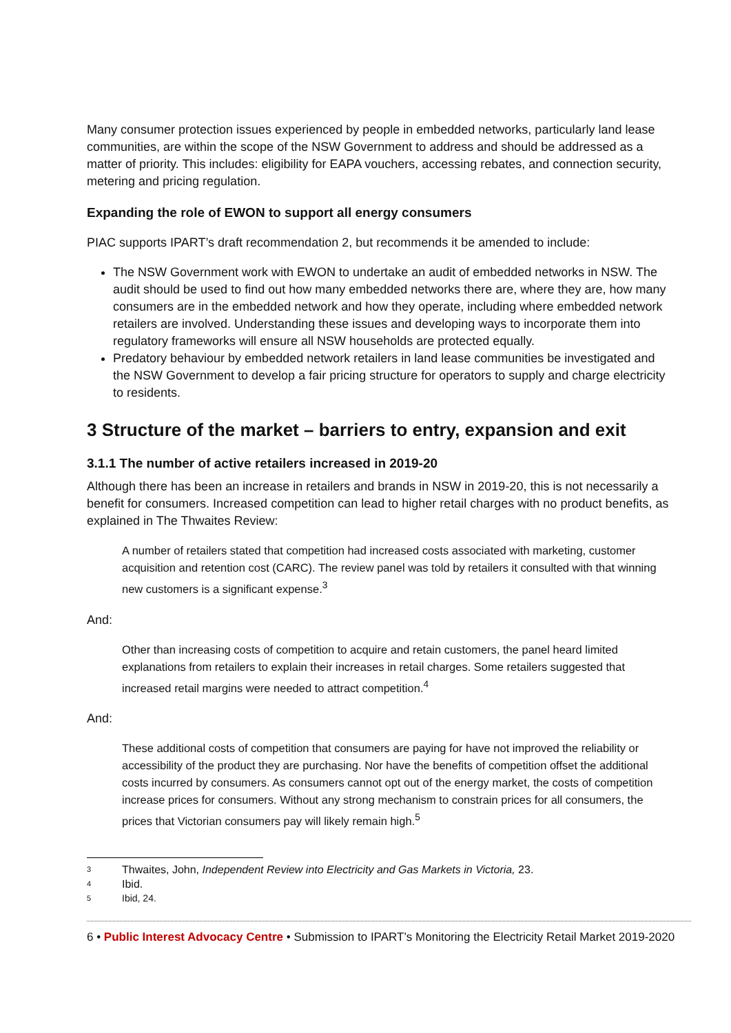Many consumer protection issues experienced by people in embedded networks, particularly land lease communities, are within the scope of the NSW Government to address and should be addressed as a matter of priority. This includes: eligibility for EAPA vouchers, accessing rebates, and connection security, metering and pricing regulation.
Expanding the role of EWON to support all energy consumers
PIAC supports IPART’s draft recommendation 2, but recommends it be amended to include:
The NSW Government work with EWON to undertake an audit of embedded networks in NSW. The audit should be used to find out how many embedded networks there are, where they are, how many consumers are in the embedded network and how they operate, including where embedded network retailers are involved. Understanding these issues and developing ways to incorporate them into regulatory frameworks will ensure all NSW households are protected equally.
Predatory behaviour by embedded network retailers in land lease communities be investigated and the NSW Government to develop a fair pricing structure for operators to supply and charge electricity to residents.
3 Structure of the market – barriers to entry, expansion and exit
3.1.1 The number of active retailers increased in 2019-20
Although there has been an increase in retailers and brands in NSW in 2019-20, this is not necessarily a benefit for consumers. Increased competition can lead to higher retail charges with no product benefits, as explained in The Thwaites Review:
A number of retailers stated that competition had increased costs associated with marketing, customer acquisition and retention cost (CARC). The review panel was told by retailers it consulted with that winning new customers is a significant expense.<sup>3</sup>
And:
Other than increasing costs of competition to acquire and retain customers, the panel heard limited explanations from retailers to explain their increases in retail charges. Some retailers suggested that increased retail margins were needed to attract competition.<sup>4</sup>
And:
These additional costs of competition that consumers are paying for have not improved the reliability or accessibility of the product they are purchasing. Nor have the benefits of competition offset the additional costs incurred by consumers. As consumers cannot opt out of the energy market, the costs of competition increase prices for consumers. Without any strong mechanism to constrain prices for all consumers, the prices that Victorian consumers pay will likely remain high.<sup>5</sup>
3 Thwaites, John, Independent Review into Electricity and Gas Markets in Victoria, 23.
4 Ibid.
5 Ibid, 24.
6 • Public Interest Advocacy Centre • Submission to IPART’s Monitoring the Electricity Retail Market 2019-2020